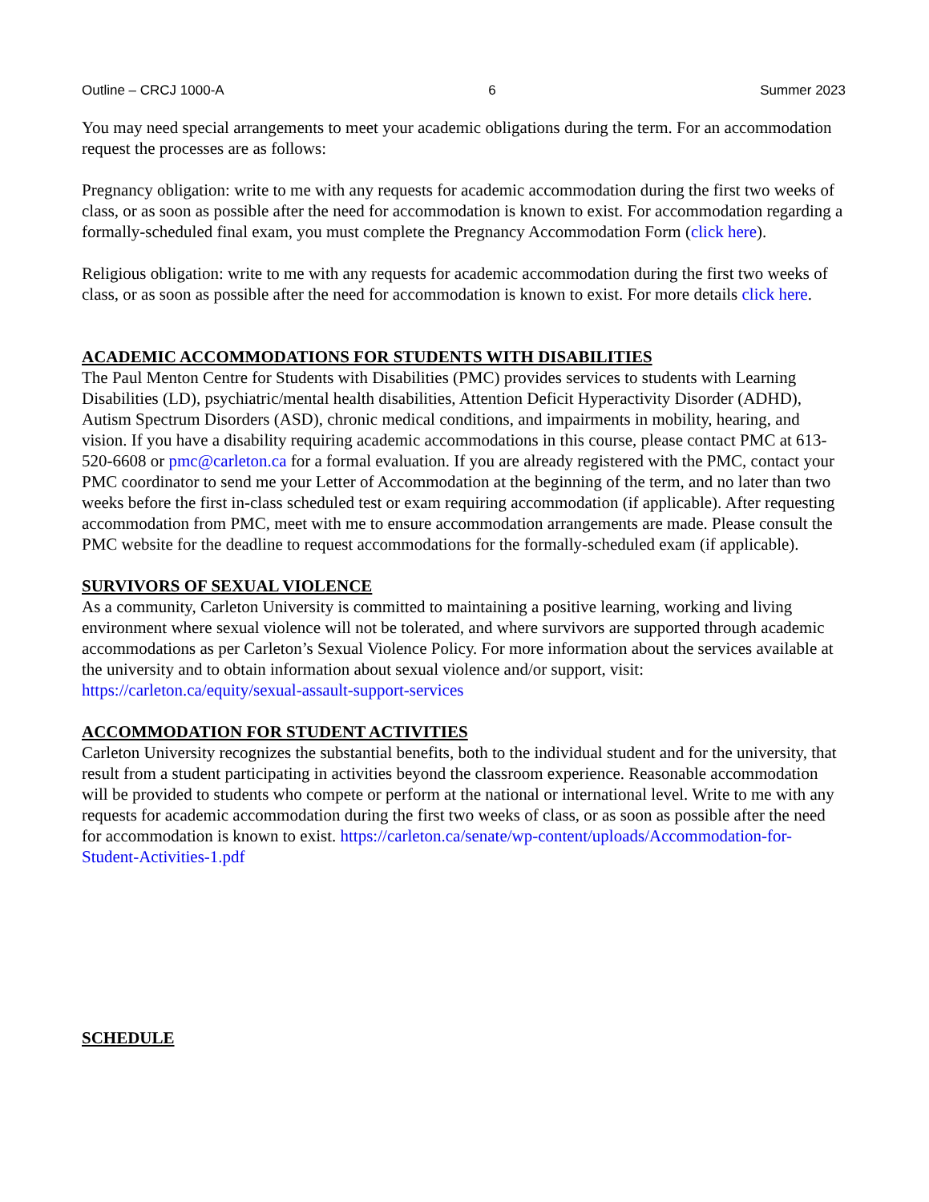Outline – CRCJ 1000-A 6 Summer 2023
You may need special arrangements to meet your academic obligations during the term. For an accommodation request the processes are as follows:
Pregnancy obligation: write to me with any requests for academic accommodation during the first two weeks of class, or as soon as possible after the need for accommodation is known to exist. For accommodation regarding a formally-scheduled final exam, you must complete the Pregnancy Accommodation Form (click here).
Religious obligation: write to me with any requests for academic accommodation during the first two weeks of class, or as soon as possible after the need for accommodation is known to exist. For more details click here.
ACADEMIC ACCOMMODATIONS FOR STUDENTS WITH DISABILITIES
The Paul Menton Centre for Students with Disabilities (PMC) provides services to students with Learning Disabilities (LD), psychiatric/mental health disabilities, Attention Deficit Hyperactivity Disorder (ADHD), Autism Spectrum Disorders (ASD), chronic medical conditions, and impairments in mobility, hearing, and vision. If you have a disability requiring academic accommodations in this course, please contact PMC at 613-520-6608 or pmc@carleton.ca for a formal evaluation. If you are already registered with the PMC, contact your PMC coordinator to send me your Letter of Accommodation at the beginning of the term, and no later than two weeks before the first in-class scheduled test or exam requiring accommodation (if applicable). After requesting accommodation from PMC, meet with me to ensure accommodation arrangements are made. Please consult the PMC website for the deadline to request accommodations for the formally-scheduled exam (if applicable).
SURVIVORS OF SEXUAL VIOLENCE
As a community, Carleton University is committed to maintaining a positive learning, working and living environment where sexual violence will not be tolerated, and where survivors are supported through academic accommodations as per Carleton’s Sexual Violence Policy. For more information about the services available at the university and to obtain information about sexual violence and/or support, visit: https://carleton.ca/equity/sexual-assault-support-services
ACCOMMODATION FOR STUDENT ACTIVITIES
Carleton University recognizes the substantial benefits, both to the individual student and for the university, that result from a student participating in activities beyond the classroom experience. Reasonable accommodation will be provided to students who compete or perform at the national or international level. Write to me with any requests for academic accommodation during the first two weeks of class, or as soon as possible after the need for accommodation is known to exist. https://carleton.ca/senate/wp-content/uploads/Accommodation-for-Student-Activities-1.pdf
SCHEDULE